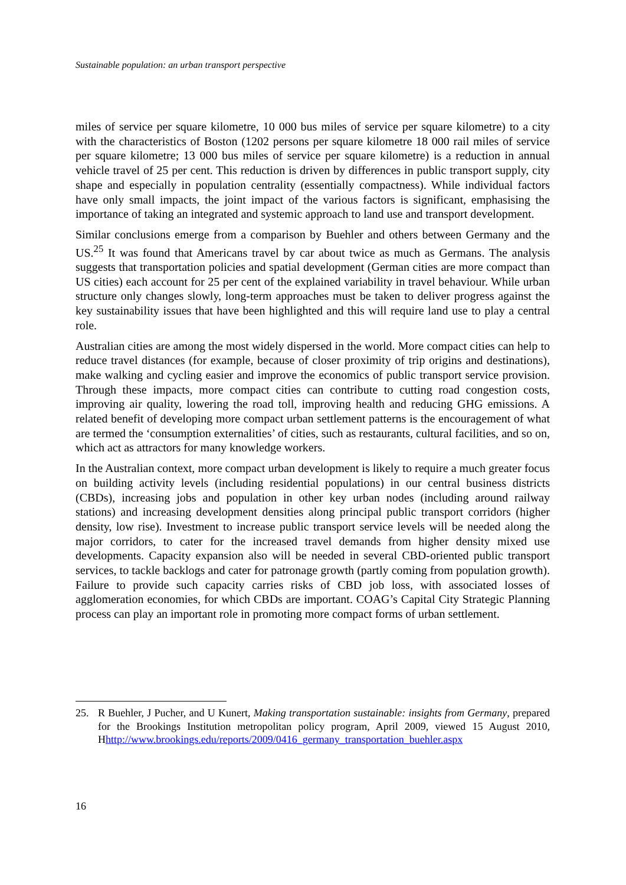Sustainable population: an urban transport perspective
miles of service per square kilometre, 10 000 bus miles of service per square kilometre) to a city with the characteristics of Boston (1202 persons per square kilometre 18 000 rail miles of service per square kilometre; 13 000 bus miles of service per square kilometre) is a reduction in annual vehicle travel of 25 per cent. This reduction is driven by differences in public transport supply, city shape and especially in population centrality (essentially compactness). While individual factors have only small impacts, the joint impact of the various factors is significant, emphasising the importance of taking an integrated and systemic approach to land use and transport development.
Similar conclusions emerge from a comparison by Buehler and others between Germany and the US.<sup>25</sup> It was found that Americans travel by car about twice as much as Germans. The analysis suggests that transportation policies and spatial development (German cities are more compact than US cities) each account for 25 per cent of the explained variability in travel behaviour. While urban structure only changes slowly, long-term approaches must be taken to deliver progress against the key sustainability issues that have been highlighted and this will require land use to play a central role.
Australian cities are among the most widely dispersed in the world. More compact cities can help to reduce travel distances (for example, because of closer proximity of trip origins and destinations), make walking and cycling easier and improve the economics of public transport service provision. Through these impacts, more compact cities can contribute to cutting road congestion costs, improving air quality, lowering the road toll, improving health and reducing GHG emissions. A related benefit of developing more compact urban settlement patterns is the encouragement of what are termed the ‘consumption externalities’ of cities, such as restaurants, cultural facilities, and so on, which act as attractors for many knowledge workers.
In the Australian context, more compact urban development is likely to require a much greater focus on building activity levels (including residential populations) in our central business districts (CBDs), increasing jobs and population in other key urban nodes (including around railway stations) and increasing development densities along principal public transport corridors (higher density, low rise). Investment to increase public transport service levels will be needed along the major corridors, to cater for the increased travel demands from higher density mixed use developments. Capacity expansion also will be needed in several CBD-oriented public transport services, to tackle backlogs and cater for patronage growth (partly coming from population growth). Failure to provide such capacity carries risks of CBD job loss, with associated losses of agglomeration economies, for which CBDs are important. COAG’s Capital City Strategic Planning process can play an important role in promoting more compact forms of urban settlement.
25. R Buehler, J Pucher, and U Kunert, Making transportation sustainable: insights from Germany, prepared for the Brookings Institution metropolitan policy program, April 2009, viewed 15 August 2010, Hhttp://www.brookings.edu/reports/2009/0416_germany_transportation_buehler.aspx
16